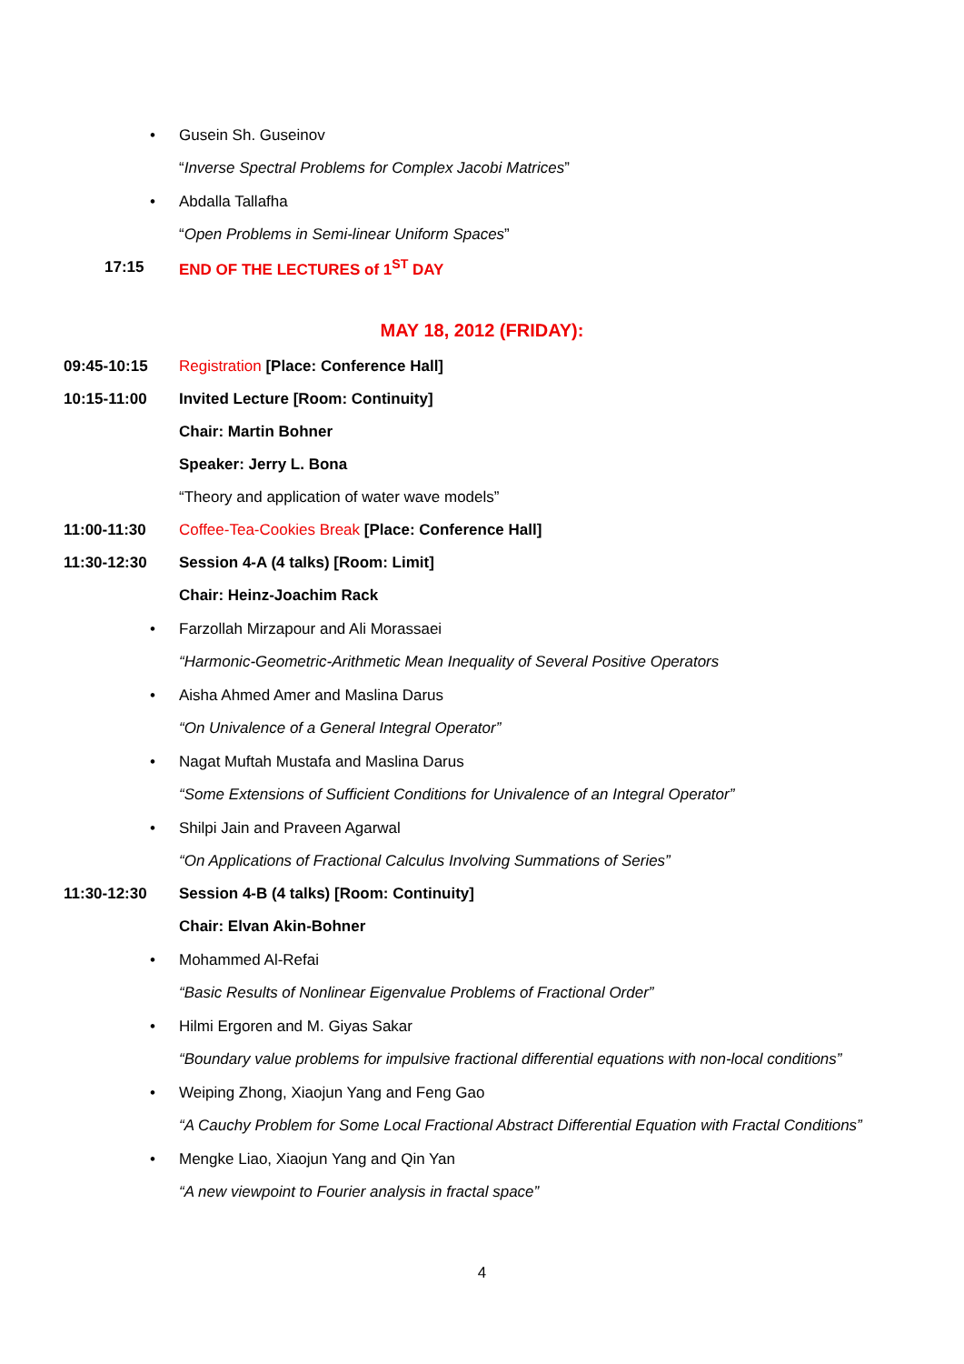• Gusein Sh. Guseinov
“Inverse Spectral Problems for Complex Jacobi Matrices”
• Abdalla Tallafha
“Open Problems in Semi-linear Uniform Spaces”
17:15 END OF THE LECTURES of 1<sup>ST</sup> DAY
MAY 18, 2012 (FRIDAY):
09:45-10:15 Registration [Place: Conference Hall]
10:15-11:00 Invited Lecture [Room: Continuity]
Chair: Martin Bohner
Speaker: Jerry L. Bona
“Theory and application of water wave models”
11:00-11:30 Coffee-Tea-Cookies Break [Place: Conference Hall]
11:30-12:30 Session 4-A (4 talks) [Room: Limit]
Chair: Heinz-Joachim Rack
• Farzollah Mirzapour and Ali Morassaei
“Harmonic-Geometric-Arithmetic Mean Inequality of Several Positive Operators
• Aisha Ahmed Amer and Maslina Darus
“On Univalence of a General Integral Operator”
• Nagat Muftah Mustafa and Maslina Darus
“Some Extensions of Sufficient Conditions for Univalence of an Integral Operator”
• Shilpi Jain and Praveen Agarwal
“On Applications of Fractional Calculus Involving Summations of Series”
11:30-12:30 Session 4-B (4 talks) [Room: Continuity]
Chair: Elvan Akin-Bohner
• Mohammed Al-Refai
“Basic Results of Nonlinear Eigenvalue Problems of Fractional Order”
• Hilmi Ergoren and M. Giyas Sakar
“Boundary value problems for impulsive fractional differential equations with non-local conditions”
• Weiping Zhong, Xiaojun Yang and Feng Gao
“A Cauchy Problem for Some Local Fractional Abstract Differential Equation with Fractal Conditions”
• Mengke Liao, Xiaojun Yang and Qin Yan
“A new viewpoint to Fourier analysis in fractal space”
4